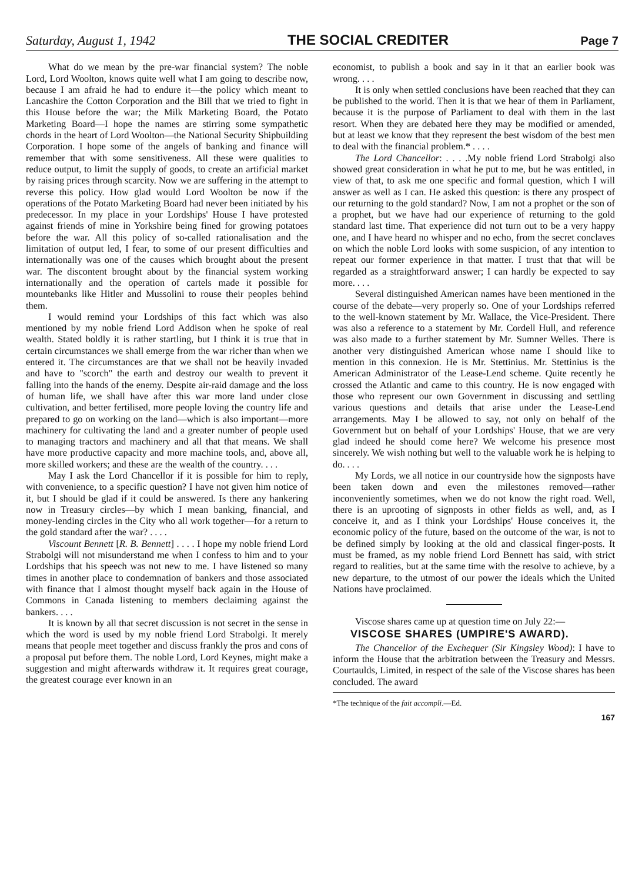Saturday, August 1, 1942 THE SOCIAL CREDITER Page 7
What do we mean by the pre-war financial system? The noble Lord, Lord Woolton, knows quite well what I am going to describe now, because I am afraid he had to endure it—the policy which meant to Lancashire the Cotton Corporation and the Bill that we tried to fight in this House before the war; the Milk Marketing Board, the Potato Marketing Board—I hope the names are stirring some sympathetic chords in the heart of Lord Woolton—the National Security Shipbuilding Corporation. I hope some of the angels of banking and finance will remember that with some sensitiveness. All these were qualities to reduce output, to limit the supply of goods, to create an artificial market by raising prices through scarcity. Now we are suffering in the attempt to reverse this policy. How glad would Lord Woolton be now if the operations of the Potato Marketing Board had never been initiated by his predecessor. In my place in your Lordships' House I have protested against friends of mine in Yorkshire being fined for growing potatoes before the war. All this policy of so-called rationalisation and the limitation of output led, I fear, to some of our present difficulties and internationally was one of the causes which brought about the present war. The discontent brought about by the financial system working internationally and the operation of cartels made it possible for mountebanks like Hitler and Mussolini to rouse their peoples behind them.
I would remind your Lordships of this fact which was also mentioned by my noble friend Lord Addison when he spoke of real wealth. Stated boldly it is rather startling, but I think it is true that in certain circumstances we shall emerge from the war richer than when we entered it. The circumstances are that we shall not be heavily invaded and have to "scorch" the earth and destroy our wealth to prevent it falling into the hands of the enemy. Despite air-raid damage and the loss of human life, we shall have after this war more land under close cultivation, and better fertilised, more people loving the country life and prepared to go on working on the land—which is also important—more machinery for cultivating the land and a greater number of people used to managing tractors and machinery and all that that means. We shall have more productive capacity and more machine tools, and, above all, more skilled workers; and these are the wealth of the country. . . .
May I ask the Lord Chancellor if it is possible for him to reply, with convenience, to a specific question? I have not given him notice of it, but I should be glad if it could be answered. Is there any hankering now in Treasury circles—by which I mean banking, financial, and money-lending circles in the City who all work together—for a return to the gold standard after the war? . . . .
Viscount Bennett [R. B. Bennett] . . . . I hope my noble friend Lord Strabolgi will not misunderstand me when I confess to him and to your Lordships that his speech was not new to me. I have listened so many times in another place to condemnation of bankers and those associated with finance that I almost thought myself back again in the House of Commons in Canada listening to members declaiming against the bankers. . . .
It is known by all that secret discussion is not secret in the sense in which the word is used by my noble friend Lord Strabolgi. It merely means that people meet together and discuss frankly the pros and cons of a proposal put before them. The noble Lord, Lord Keynes, might make a suggestion and might afterwards withdraw it. It requires great courage, the greatest courage ever known in an
economist, to publish a book and say in it that an earlier book was wrong. . . .
It is only when settled conclusions have been reached that they can be published to the world. Then it is that we hear of them in Parliament, because it is the purpose of Parliament to deal with them in the last resort. When they are debated here they may be modified or amended, but at least we know that they represent the best wisdom of the best men to deal with the financial problem.* . . . .
The Lord Chancellor: . . . .My noble friend Lord Strabolgi also showed great consideration in what he put to me, but he was entitled, in view of that, to ask me one specific and formal question, which I will answer as well as I can. He asked this question: is there any prospect of our returning to the gold standard? Now, I am not a prophet or the son of a prophet, but we have had our experience of returning to the gold standard last time. That experience did not turn out to be a very happy one, and I have heard no whisper and no echo, from the secret conclaves on which the noble Lord looks with some suspicion, of any intention to repeat our former experience in that matter. I trust that that will be regarded as a straightforward answer; I can hardly be expected to say more. . . .
Several distinguished American names have been mentioned in the course of the debate—very properly so. One of your Lordships referred to the well-known statement by Mr. Wallace, the Vice-President. There was also a reference to a statement by Mr. Cordell Hull, and reference was also made to a further statement by Mr. Sumner Welles. There is another very distinguished American whose name I should like to mention in this connexion. He is Mr. Stettinius. Mr. Stettinius is the American Administrator of the Lease-Lend scheme. Quite recently he crossed the Atlantic and came to this country. He is now engaged with those who represent our own Government in discussing and settling various questions and details that arise under the Lease-Lend arrangements. May I be allowed to say, not only on behalf of the Government but on behalf of your Lordships' House, that we are very glad indeed he should come here? We welcome his presence most sincerely. We wish nothing but well to the valuable work he is helping to do. . . .
My Lords, we all notice in our countryside how the signposts have been taken down and even the milestones removed—rather inconveniently sometimes, when we do not know the right road. Well, there is an uprooting of signposts in other fields as well, and, as I conceive it, and as I think your Lordships' House conceives it, the economic policy of the future, based on the outcome of the war, is not to be defined simply by looking at the old and classical finger-posts. It must be framed, as my noble friend Lord Bennett has said, with strict regard to realities, but at the same time with the resolve to achieve, by a new departure, to the utmost of our power the ideals which the United Nations have proclaimed.
Viscose shares came up at question time on July 22:—
VISCOSE SHARES (UMPIRE'S AWARD).
The Chancellor of the Exchequer (Sir Kingsley Wood): I have to inform the House that the arbitration between the Treasury and Messrs. Courtaulds, Limited, in respect of the sale of the Viscose shares has been concluded. The award
*The technique of the fait accompli.—Ed.
167